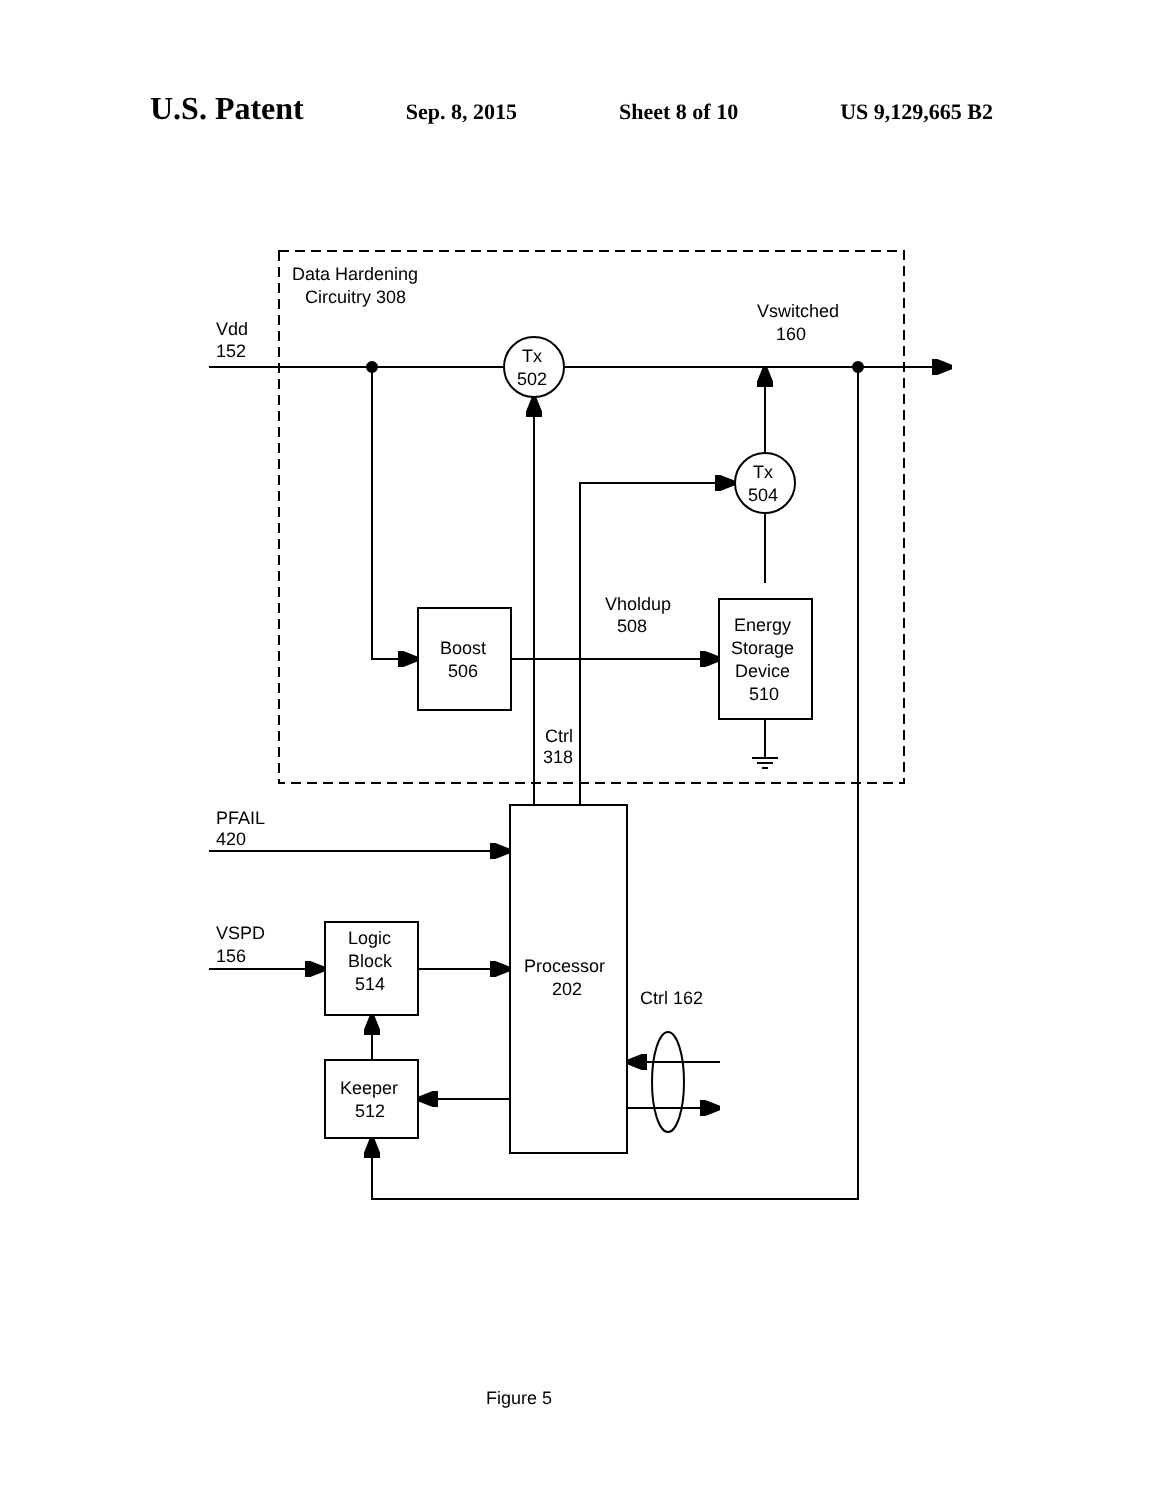U.S. Patent Sep. 8, 2015 Sheet 8 of 10 US 9,129,665 B2
Data Hardening
Circuitry 308
Vdd
152
Vswitched
160
Tx
502
Tx
504
Boost
506
Vholdup
508
Energy
Storage
Device
510
Ctrl
318
PFAIL
420
VSPD
156
Logic
Block
514
Keeper
512
Processor
202
Ctrl 162
Figure 5